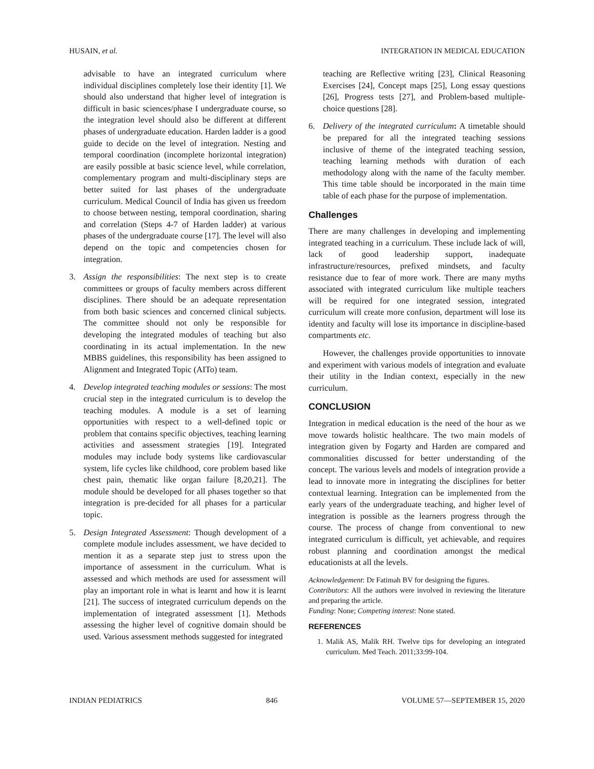HUSAIN, et al. INTEGRATION IN MEDICAL EDUCATION
advisable to have an integrated curriculum where individual disciplines completely lose their identity [1]. We should also understand that higher level of integration is difficult in basic sciences/phase I undergraduate course, so the integration level should also be different at different phases of undergraduate education. Harden ladder is a good guide to decide on the level of integration. Nesting and temporal coordination (incomplete horizontal integration) are easily possible at basic science level, while correlation, complementary program and multi-disciplinary steps are better suited for last phases of the undergraduate curriculum. Medical Council of India has given us freedom to choose between nesting, temporal coordination, sharing and correlation (Steps 4-7 of Harden ladder) at various phases of the undergraduate course [17]. The level will also depend on the topic and competencies chosen for integration.
3. Assign the responsibilities: The next step is to create committees or groups of faculty members across different disciplines. There should be an adequate representation from both basic sciences and concerned clinical subjects. The committee should not only be responsible for developing the integrated modules of teaching but also coordinating in its actual implementation. In the new MBBS guidelines, this responsibility has been assigned to Alignment and Integrated Topic (AITo) team.
4. Develop integrated teaching modules or sessions: The most crucial step in the integrated curriculum is to develop the teaching modules. A module is a set of learning opportunities with respect to a well-defined topic or problem that contains specific objectives, teaching learning activities and assessment strategies [19]. Integrated modules may include body systems like cardiovascular system, life cycles like childhood, core problem based like chest pain, thematic like organ failure [8,20,21]. The module should be developed for all phases together so that integration is pre-decided for all phases for a particular topic.
5. Design Integrated Assessment: Though development of a complete module includes assessment, we have decided to mention it as a separate step just to stress upon the importance of assessment in the curriculum. What is assessed and which methods are used for assessment will play an important role in what is learnt and how it is learnt [21]. The success of integrated curriculum depends on the implementation of integrated assessment [1]. Methods assessing the higher level of cognitive domain should be used. Various assessment methods suggested for integrated
teaching are Reflective writing [23], Clinical Reasoning Exercises [24], Concept maps [25], Long essay questions [26], Progress tests [27], and Problem-based multiple-choice questions [28].
6. Delivery of the integrated curriculum: A timetable should be prepared for all the integrated teaching sessions inclusive of theme of the integrated teaching session, teaching learning methods with duration of each methodology along with the name of the faculty member. This time table should be incorporated in the main time table of each phase for the purpose of implementation.
Challenges
There are many challenges in developing and implementing integrated teaching in a curriculum. These include lack of will, lack of good leadership support, inadequate infrastructure/resources, prefixed mindsets, and faculty resistance due to fear of more work. There are many myths associated with integrated curriculum like multiple teachers will be required for one integrated session, integrated curriculum will create more confusion, department will lose its identity and faculty will lose its importance in discipline-based compartments etc.
However, the challenges provide opportunities to innovate and experiment with various models of integration and evaluate their utility in the Indian context, especially in the new curriculum.
CONCLUSION
Integration in medical education is the need of the hour as we move towards holistic healthcare. The two main models of integration given by Fogarty and Harden are compared and commonalities discussed for better understanding of the concept. The various levels and models of integration provide a lead to innovate more in integrating the disciplines for better contextual learning. Integration can be implemented from the early years of the undergraduate teaching, and higher level of integration is possible as the learners progress through the course. The process of change from conventional to new integrated curriculum is difficult, yet achievable, and requires robust planning and coordination amongst the medical educationists at all the levels.
Acknowledgement: Dr Fatimah BV for designing the figures.
Contributors: All the authors were involved in reviewing the literature and preparing the article.
Funding: None; Competing interest: None stated.
REFERENCES
1. Malik AS, Malik RH. Twelve tips for developing an integrated curriculum. Med Teach. 2011;33:99-104.
INDIAN PEDIATRICS 846 VOLUME 57—SEPTEMBER 15, 2020